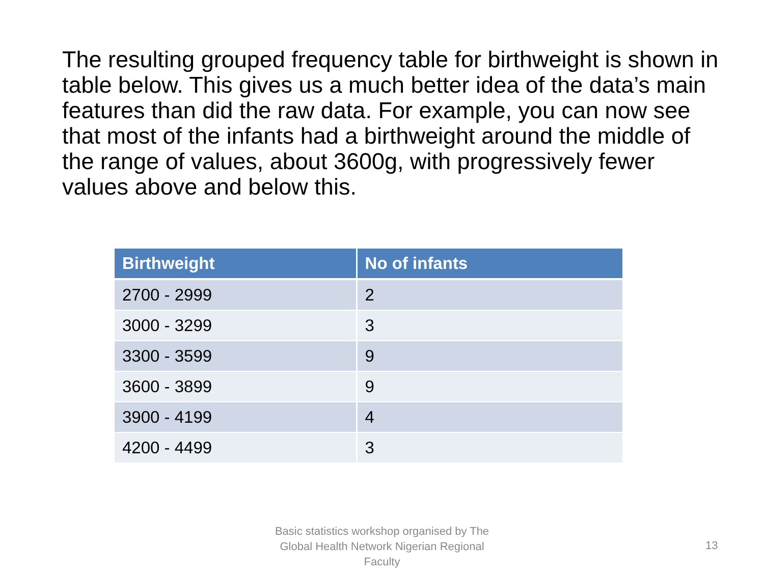The resulting grouped frequency table for birthweight is shown in table below. This gives us a much better idea of the data’s main features than did the raw data. For example, you can now see that most of the infants had a birthweight around the middle of the range of values, about 3600g, with progressively fewer values above and below this.
| Birthweight | No of infants |
| --- | --- |
| 2700 - 2999 | 2 |
| 3000 - 3299 | 3 |
| 3300 - 3599 | 9 |
| 3600 - 3899 | 9 |
| 3900 - 4199 | 4 |
| 4200 - 4499 | 3 |
Basic statistics workshop organised by The Global Health Network Nigerian Regional Faculty
13